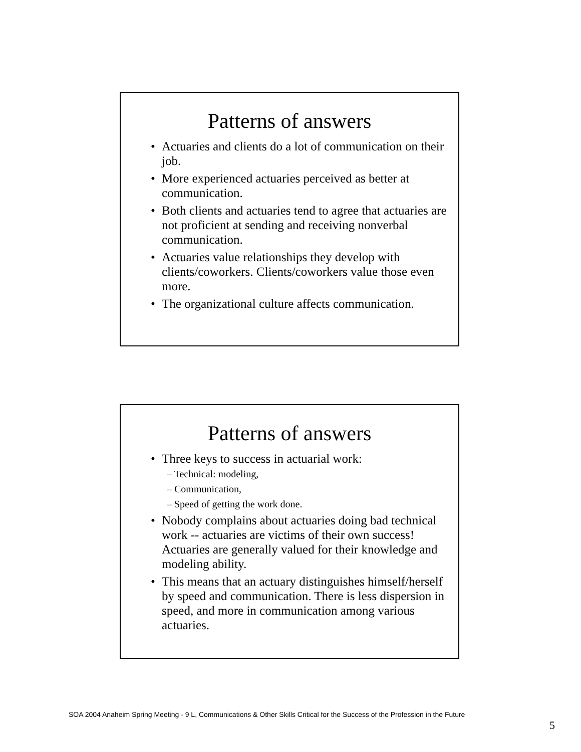Patterns of answers
• Actuaries and clients do a lot of communication on their job.
• More experienced actuaries perceived as better at communication.
• Both clients and actuaries tend to agree that actuaries are not proficient at sending and receiving nonverbal communication.
• Actuaries value relationships they develop with clients/coworkers. Clients/coworkers value those even more.
• The organizational culture affects communication.
Patterns of answers
• Three keys to success in actuarial work:
– Technical: modeling,
– Communication,
– Speed of getting the work done.
• Nobody complains about actuaries doing bad technical work -- actuaries are victims of their own success! Actuaries are generally valued for their knowledge and modeling ability.
• This means that an actuary distinguishes himself/herself by speed and communication. There is less dispersion in speed, and more in communication among various actuaries.
SOA 2004 Anaheim Spring Meeting - 9 L, Communications & Other Skills Critical for the Success of the Profession in the Future
5